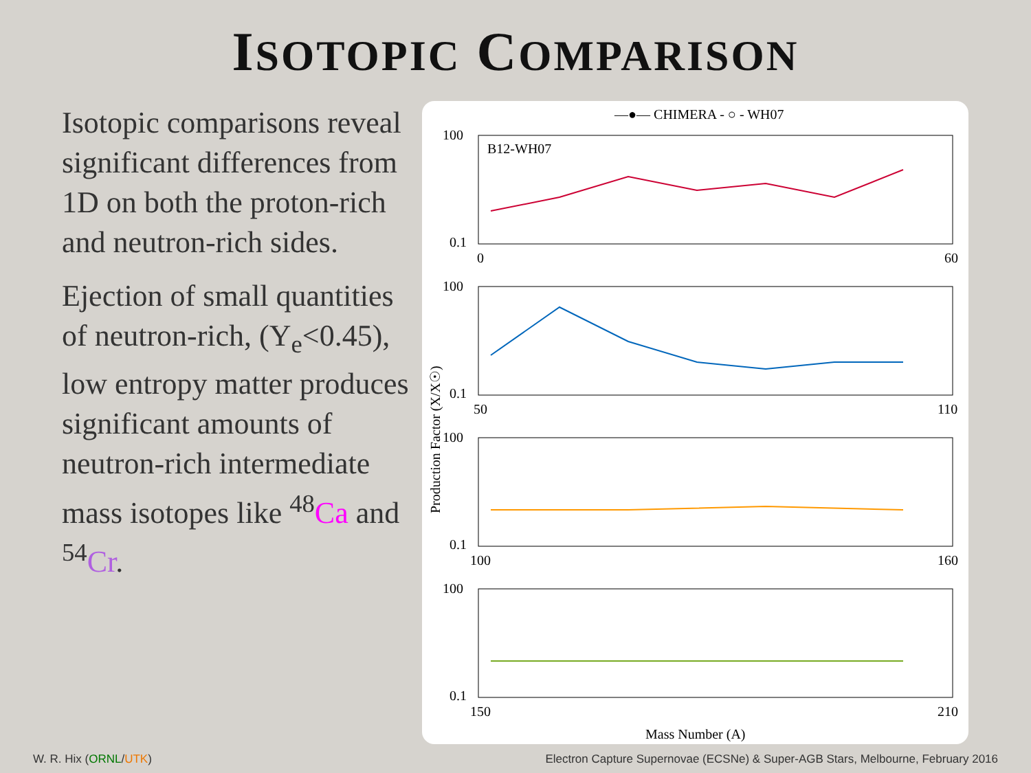ISOTOPIC COMPARISON
Isotopic comparisons reveal significant differences from 1D on both the proton-rich and neutron-rich sides.
Ejection of small quantities of neutron-rich, (Y<sub>e</sub><0.45), low entropy matter produces significant amounts of neutron-rich intermediate mass isotopes like <sup>48</sup>Ca and <sup>54</sup>Cr.
—●— CHIMERA - ○ - WH07
B12-WH07
100
100
100
100
0.1
0.1
0.1
0.1
0
60
50
110
100
160
150
210
Mass Number (A)
Production Factor (X/X☉)
W. R. Hix (ORNL/UTK)
Electron Capture Supernovae (ECSNe) & Super-AGB Stars, Melbourne, February 2016